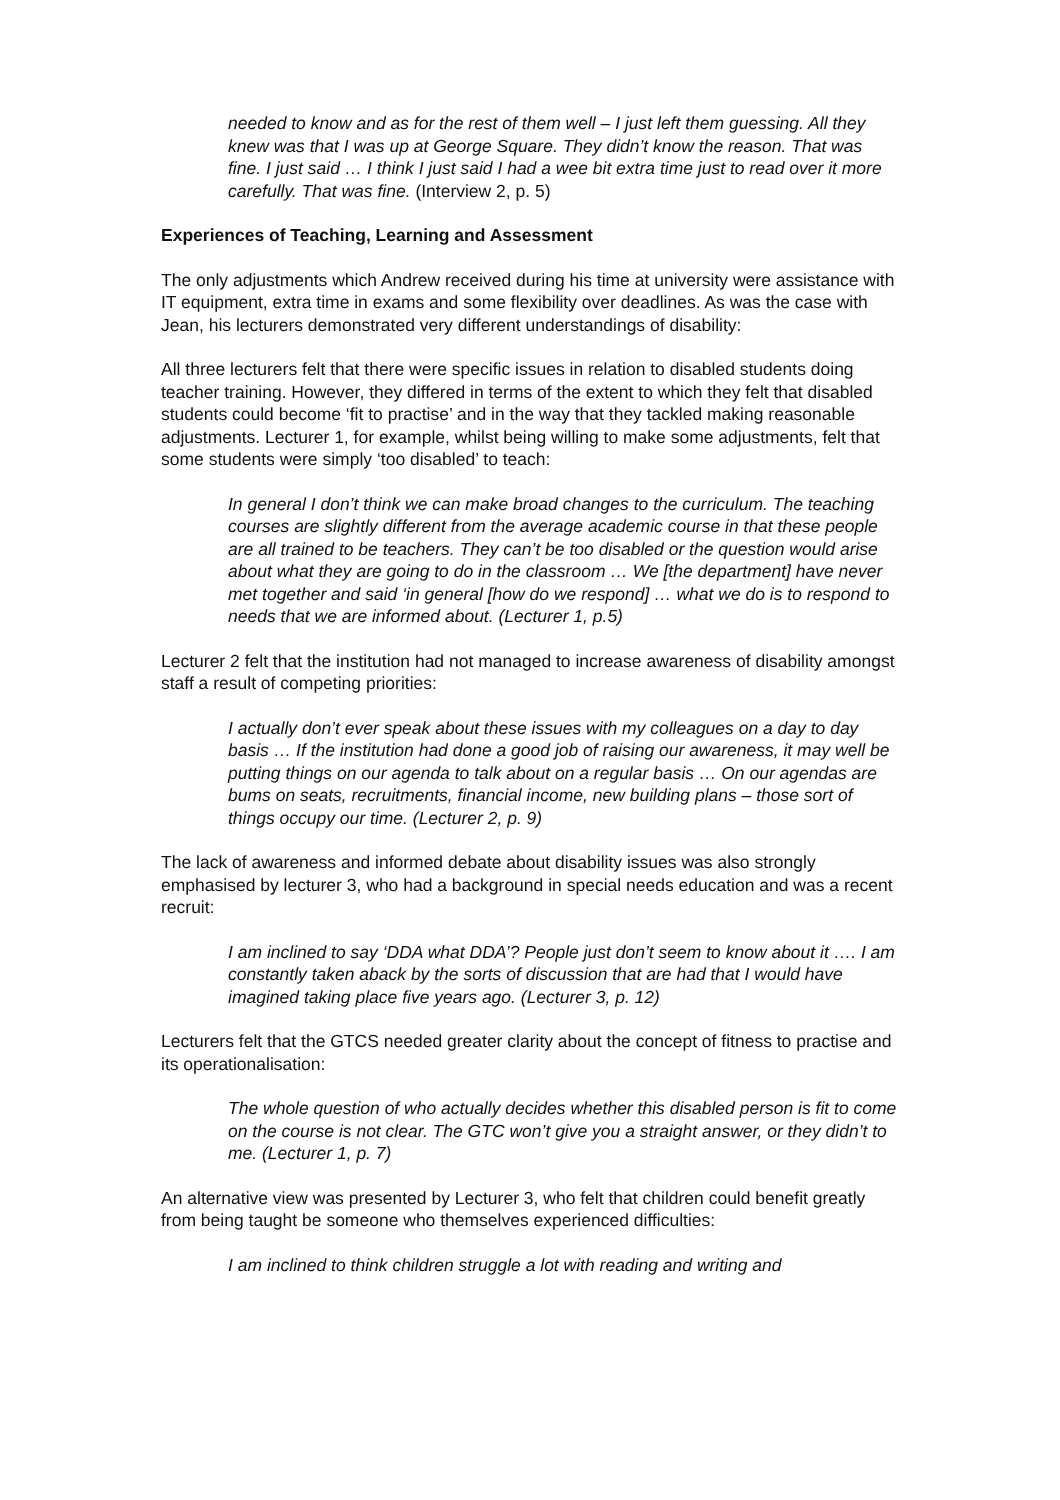needed to know and as for the rest of them well – I just left them guessing. All they knew was that I was up at George Square. They didn’t know the reason. That was fine. I just said … I think I just said I had a wee bit extra time just to read over it more carefully. That was fine. (Interview 2, p. 5)
Experiences of Teaching, Learning and Assessment
The only adjustments which Andrew received during his time at university were assistance with IT equipment, extra time in exams and some flexibility over deadlines. As was the case with Jean, his lecturers demonstrated very different understandings of disability:
All three lecturers felt that there were specific issues in relation to disabled students doing teacher training. However, they differed in terms of the extent to which they felt that disabled students could become ‘fit to practise’ and in the way that they tackled making reasonable adjustments. Lecturer 1, for example, whilst being willing to make some adjustments, felt that some students were simply ‘too disabled’ to teach:
In general I don’t think we can make broad changes to the curriculum. The teaching courses are slightly different from the average academic course in that these people are all trained to be teachers. They can’t be too disabled or the question would arise about what they are going to do in the classroom … We [the department] have never met together and said ‘in general [how do we respond] … what we do is to respond to needs that we are informed about. (Lecturer 1, p.5)
Lecturer 2 felt that the institution had not managed to increase awareness of disability amongst staff a result of competing priorities:
I actually don’t ever speak about these issues with my colleagues on a day to day basis … If the institution had done a good job of raising our awareness, it may well be putting things on our agenda to talk about on a regular basis … On our agendas are bums on seats, recruitments, financial income, new building plans – those sort of things occupy our time. (Lecturer 2, p. 9)
The lack of awareness and informed debate about disability issues was also strongly emphasised by lecturer 3, who had a background in special needs education and was a recent recruit:
I am inclined to say ‘DDA what DDA’? People just don’t seem to know about it …. I am constantly taken aback by the sorts of discussion that are had that I would have imagined taking place five years ago. (Lecturer 3, p. 12)
Lecturers felt that the GTCS needed greater clarity about the concept of fitness to practise and its operationalisation:
The whole question of who actually decides whether this disabled person is fit to come on the course is not clear. The GTC won’t give you a straight answer, or they didn’t to me. (Lecturer 1, p. 7)
An alternative view was presented by Lecturer 3, who felt that children could benefit greatly from being taught be someone who themselves experienced difficulties:
I am inclined to think children struggle a lot with reading and writing and